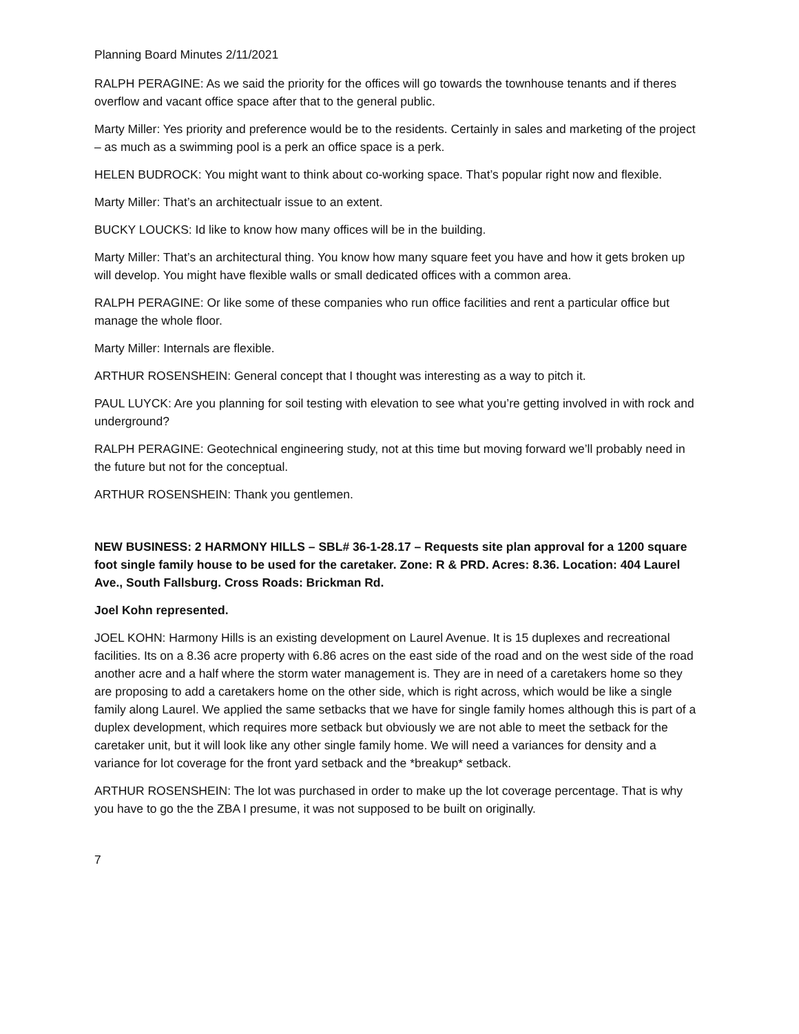Planning Board Minutes 2/11/2021
RALPH PERAGINE: As we said the priority for the offices will go towards the townhouse tenants and if theres overflow and vacant office space after that to the general public.
Marty Miller: Yes priority and preference would be to the residents. Certainly in sales and marketing of the project – as much as a swimming pool is a perk an office space is a perk.
HELEN BUDROCK: You might want to think about co-working space. That’s popular right now and flexible.
Marty Miller: That’s an architectualr issue to an extent.
BUCKY LOUCKS: Id like to know how many offices will be in the building.
Marty Miller: That’s an architectural thing. You know how many square feet you have and how it gets broken up will develop. You might have flexible walls or small dedicated offices with a common area.
RALPH PERAGINE: Or like some of these companies who run office facilities and rent a particular office but manage the whole floor.
Marty Miller: Internals are flexible.
ARTHUR ROSENSHEIN: General concept that I thought was interesting as a way to pitch it.
PAUL LUYCK: Are you planning for soil testing with elevation to see what you’re getting involved in with rock and underground?
RALPH PERAGINE: Geotechnical engineering study, not at this time but moving forward we’ll probably need in the future but not for the conceptual.
ARTHUR ROSENSHEIN: Thank you gentlemen.
NEW BUSINESS: 2 HARMONY HILLS – SBL# 36-1-28.17 – Requests site plan approval for a 1200 square foot single family house to be used for the caretaker. Zone: R & PRD. Acres: 8.36. Location: 404 Laurel Ave., South Fallsburg. Cross Roads: Brickman Rd.
Joel Kohn represented.
JOEL KOHN: Harmony Hills is an existing development on Laurel Avenue. It is 15 duplexes and recreational facilities. Its on a 8.36 acre property with 6.86 acres on the east side of the road and on the west side of the road another acre and a half where the storm water management is. They are in need of a caretakers home so they are proposing to add a caretakers home on the other side, which is right across, which would be like a single family along Laurel. We applied the same setbacks that we have for single family homes although this is part of a duplex development, which requires more setback but obviously we are not able to meet the setback for the caretaker unit, but it will look like any other single family home. We will need a variances for density and a variance for lot coverage for the front yard setback and the *breakup* setback.
ARTHUR ROSENSHEIN: The lot was purchased in order to make up the lot coverage percentage. That is why you have to go the the ZBA I presume, it was not supposed to be built on originally.
7